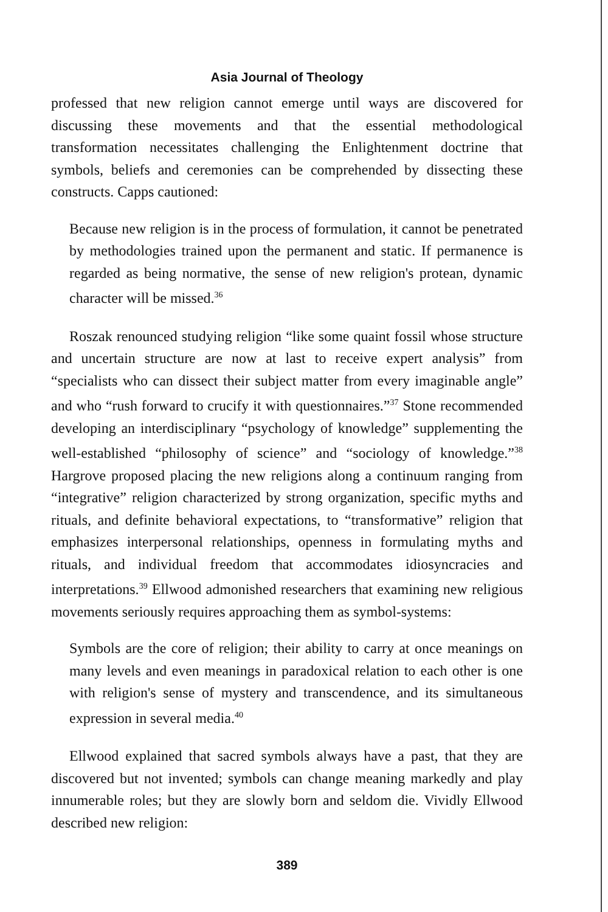Asia Journal of Theology
professed that new religion cannot emerge until ways are discovered for discussing these movements and that the essential methodological transformation necessitates challenging the Enlightenment doctrine that symbols, beliefs and ceremonies can be comprehended by dissecting these constructs. Capps cautioned:
Because new religion is in the process of formulation, it cannot be penetrated by methodologies trained upon the permanent and static. If permanence is regarded as being normative, the sense of new religion's protean, dynamic character will be missed.<sup>36</sup>
Roszak renounced studying religion “like some quaint fossil whose structure and uncertain structure are now at last to receive expert analysis” from “specialists who can dissect their subject matter from every imaginable angle” and who “rush forward to crucify it with questionnaires.”<sup>37</sup> Stone recommended developing an interdisciplinary “psychology of knowledge” supplementing the well-established “philosophy of science” and “sociology of knowledge.”<sup>38</sup> Hargrove proposed placing the new religions along a continuum ranging from “integrative” religion characterized by strong organization, specific myths and rituals, and definite behavioral expectations, to “transformative” religion that emphasizes interpersonal relationships, openness in formulating myths and rituals, and individual freedom that accommodates idiosyncracies and interpretations.<sup>39</sup> Ellwood admonished researchers that examining new religious movements seriously requires approaching them as symbol-systems:
Symbols are the core of religion; their ability to carry at once meanings on many levels and even meanings in paradoxical relation to each other is one with religion's sense of mystery and transcendence, and its simultaneous expression in several media.<sup>40</sup>
Ellwood explained that sacred symbols always have a past, that they are discovered but not invented; symbols can change meaning markedly and play innumerable roles; but they are slowly born and seldom die. Vividly Ellwood described new religion:
389